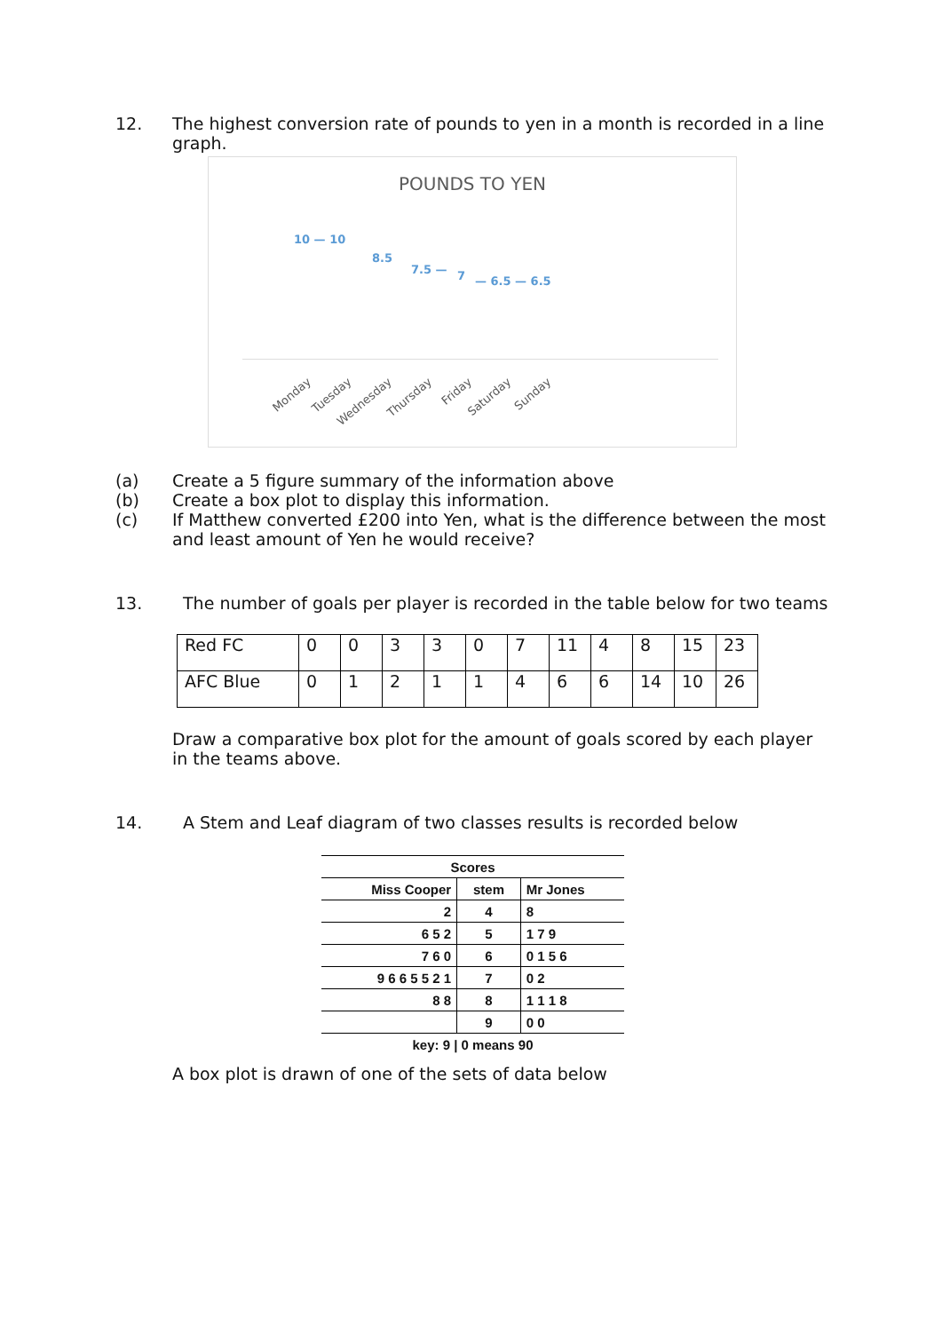12. The highest conversion rate of pounds to yen in a month is recorded in a line graph.
POUNDS TO YEN
10 — 10
8.5
7.5 — 7 — 6.5 — 6.5
Monday Tuesday Wednesday Thursday Friday Saturday Sunday
(a) Create a 5 figure summary of the information above
(b) Create a box plot to display this information.
(c) If Matthew converted £200 into Yen, what is the difference between the most and least amount of Yen he would receive?
13. The number of goals per player is recorded in the table below for two teams
| Red FC | 0 | 0 | 3 | 3 | 0 | 7 | 11 | 4 | 8 | 15 | 23 |
| AFC Blue | 0 | 1 | 2 | 1 | 1 | 4 | 6 | 6 | 14 | 10 | 26 |
Draw a comparative box plot for the amount of goals scored by each player in the teams above.
14. A Stem and Leaf diagram of two classes results is recorded below
| Scores | | |
| --- | --- | --- |
| Miss Cooper | stem | Mr Jones |
| 2 | 4 | 8 |
| 6 5 2 | 5 | 1 7 9 |
| 7 6 0 | 6 | 0 1 5 6 |
| 9 6 6 5 5 2 1 | 7 | 0 2 |
| 8 8 | 8 | 1 1 1 8 |
| | 9 | 0 0 |
| key: 9 / 0 means 90 | | |
A box plot is drawn of one of the sets of data below